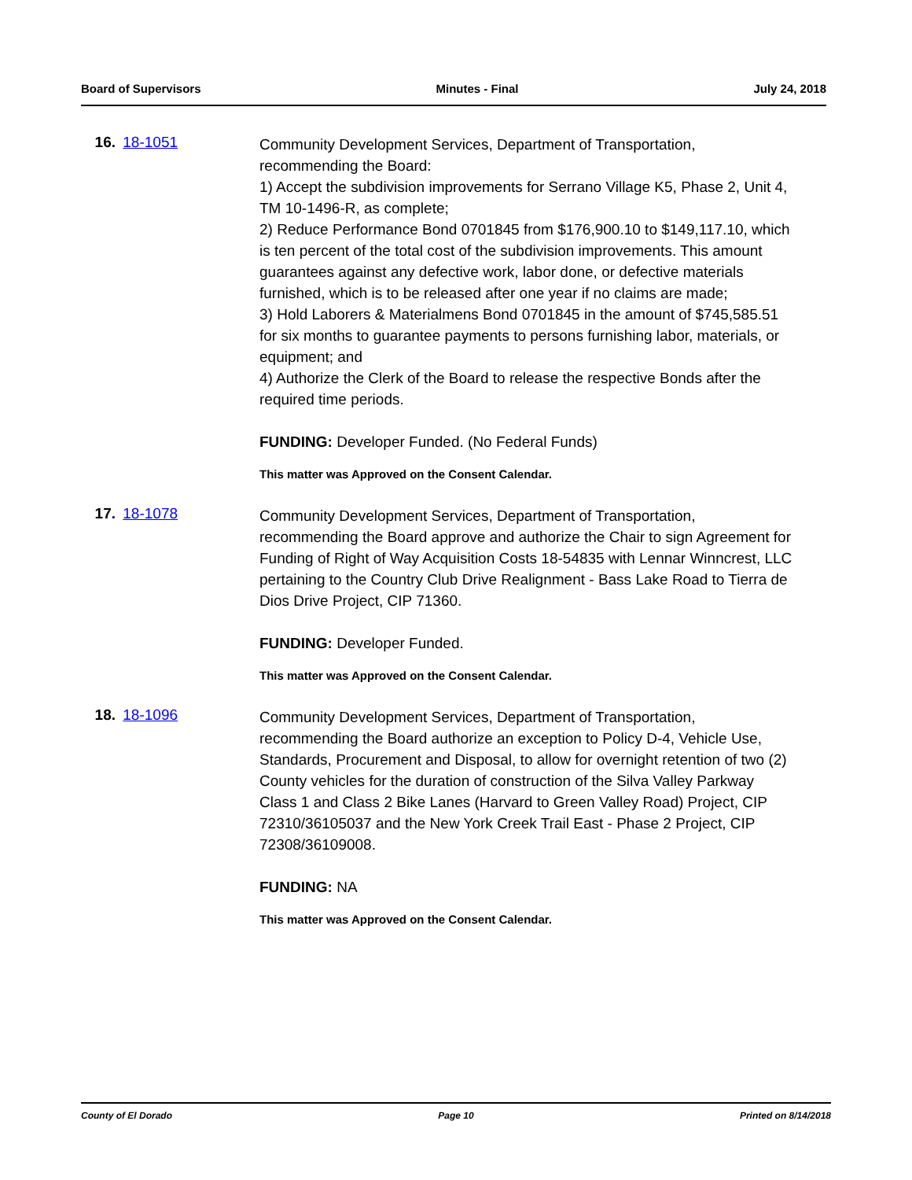Board of Supervisors Minutes - Final July 24, 2018
16. 18-1051
Community Development Services, Department of Transportation, recommending the Board:
1) Accept the subdivision improvements for Serrano Village K5, Phase 2, Unit 4, TM 10-1496-R, as complete;
2) Reduce Performance Bond 0701845 from $176,900.10 to $149,117.10, which is ten percent of the total cost of the subdivision improvements. This amount guarantees against any defective work, labor done, or defective materials furnished, which is to be released after one year if no claims are made;
3) Hold Laborers & Materialmens Bond 0701845 in the amount of $745,585.51 for six months to guarantee payments to persons furnishing labor, materials, or equipment; and
4) Authorize the Clerk of the Board to release the respective Bonds after the required time periods.
FUNDING: Developer Funded. (No Federal Funds)
This matter was Approved on the Consent Calendar.
17. 18-1078
Community Development Services, Department of Transportation, recommending the Board approve and authorize the Chair to sign Agreement for Funding of Right of Way Acquisition Costs 18-54835 with Lennar Winncrest, LLC pertaining to the Country Club Drive Realignment - Bass Lake Road to Tierra de Dios Drive Project, CIP 71360.
FUNDING: Developer Funded.
This matter was Approved on the Consent Calendar.
18. 18-1096
Community Development Services, Department of Transportation, recommending the Board authorize an exception to Policy D-4, Vehicle Use, Standards, Procurement and Disposal, to allow for overnight retention of two (2) County vehicles for the duration of construction of the Silva Valley Parkway Class 1 and Class 2 Bike Lanes (Harvard to Green Valley Road) Project, CIP 72310/36105037 and the New York Creek Trail East - Phase 2 Project, CIP 72308/36109008.
FUNDING: NA
This matter was Approved on the Consent Calendar.
County of El Dorado Page 10 Printed on 8/14/2018